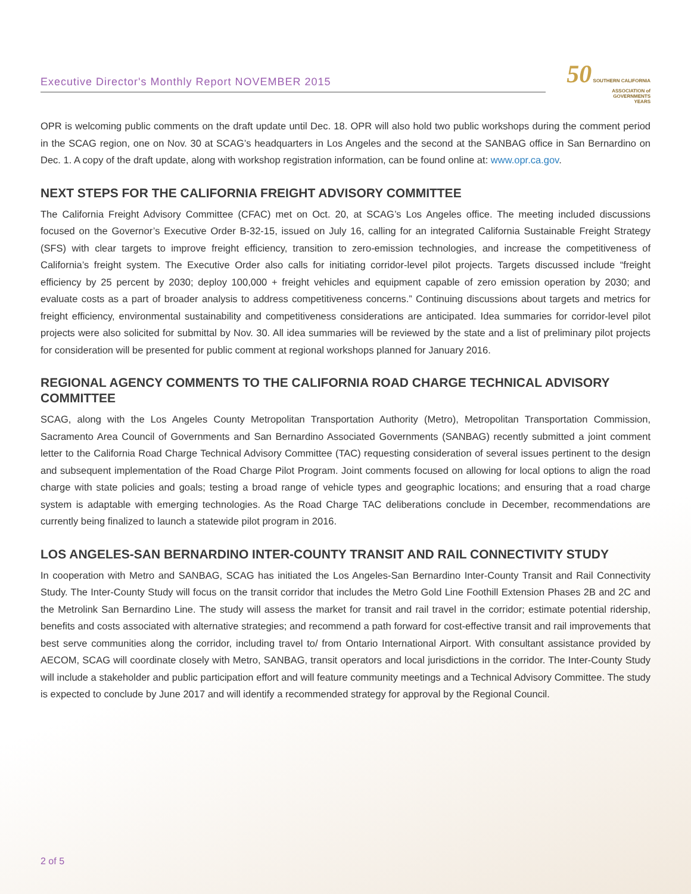Executive Director's Monthly Report NOVEMBER 2015
50 SOUTHERN CALIFORNIA
ASSOCIATION of
GOVERNMENTS
YEARS
OPR is welcoming public comments on the draft update until Dec. 18. OPR will also hold two public workshops during the comment period in the SCAG region, one on Nov. 30 at SCAG’s headquarters in Los Angeles and the second at the SANBAG office in San Bernardino on Dec. 1. A copy of the draft update, along with workshop registration information, can be found online at: www.opr.ca.gov.
NEXT STEPS FOR THE CALIFORNIA FREIGHT ADVISORY COMMITTEE
The California Freight Advisory Committee (CFAC) met on Oct. 20, at SCAG’s Los Angeles office. The meeting included discussions focused on the Governor’s Executive Order B-32-15, issued on July 16, calling for an integrated California Sustainable Freight Strategy (SFS) with clear targets to improve freight efficiency, transition to zero-emission technologies, and increase the competitiveness of California’s freight system. The Executive Order also calls for initiating corridor-level pilot projects. Targets discussed include “freight efficiency by 25 percent by 2030; deploy 100,000 + freight vehicles and equipment capable of zero emission operation by 2030; and evaluate costs as a part of broader analysis to address competitiveness concerns.” Continuing discussions about targets and metrics for freight efficiency, environmental sustainability and competitiveness considerations are anticipated. Idea summaries for corridor-level pilot projects were also solicited for submittal by Nov. 30. All idea summaries will be reviewed by the state and a list of preliminary pilot projects for consideration will be presented for public comment at regional workshops planned for January 2016.
REGIONAL AGENCY COMMENTS TO THE CALIFORNIA ROAD CHARGE TECHNICAL ADVISORY COMMITTEE
SCAG, along with the Los Angeles County Metropolitan Transportation Authority (Metro), Metropolitan Transportation Commission, Sacramento Area Council of Governments and San Bernardino Associated Governments (SANBAG) recently submitted a joint comment letter to the California Road Charge Technical Advisory Committee (TAC) requesting consideration of several issues pertinent to the design and subsequent implementation of the Road Charge Pilot Program. Joint comments focused on allowing for local options to align the road charge with state policies and goals; testing a broad range of vehicle types and geographic locations; and ensuring that a road charge system is adaptable with emerging technologies. As the Road Charge TAC deliberations conclude in December, recommendations are currently being finalized to launch a statewide pilot program in 2016.
LOS ANGELES-SAN BERNARDINO INTER-COUNTY TRANSIT AND RAIL CONNECTIVITY STUDY
In cooperation with Metro and SANBAG, SCAG has initiated the Los Angeles-San Bernardino Inter-County Transit and Rail Connectivity Study. The Inter-County Study will focus on the transit corridor that includes the Metro Gold Line Foothill Extension Phases 2B and 2C and the Metrolink San Bernardino Line. The study will assess the market for transit and rail travel in the corridor; estimate potential ridership, benefits and costs associated with alternative strategies; and recommend a path forward for cost-effective transit and rail improvements that best serve communities along the corridor, including travel to/ from Ontario International Airport. With consultant assistance provided by AECOM, SCAG will coordinate closely with Metro, SANBAG, transit operators and local jurisdictions in the corridor. The Inter-County Study will include a stakeholder and public participation effort and will feature community meetings and a Technical Advisory Committee. The study is expected to conclude by June 2017 and will identify a recommended strategy for approval by the Regional Council.
2 of 5